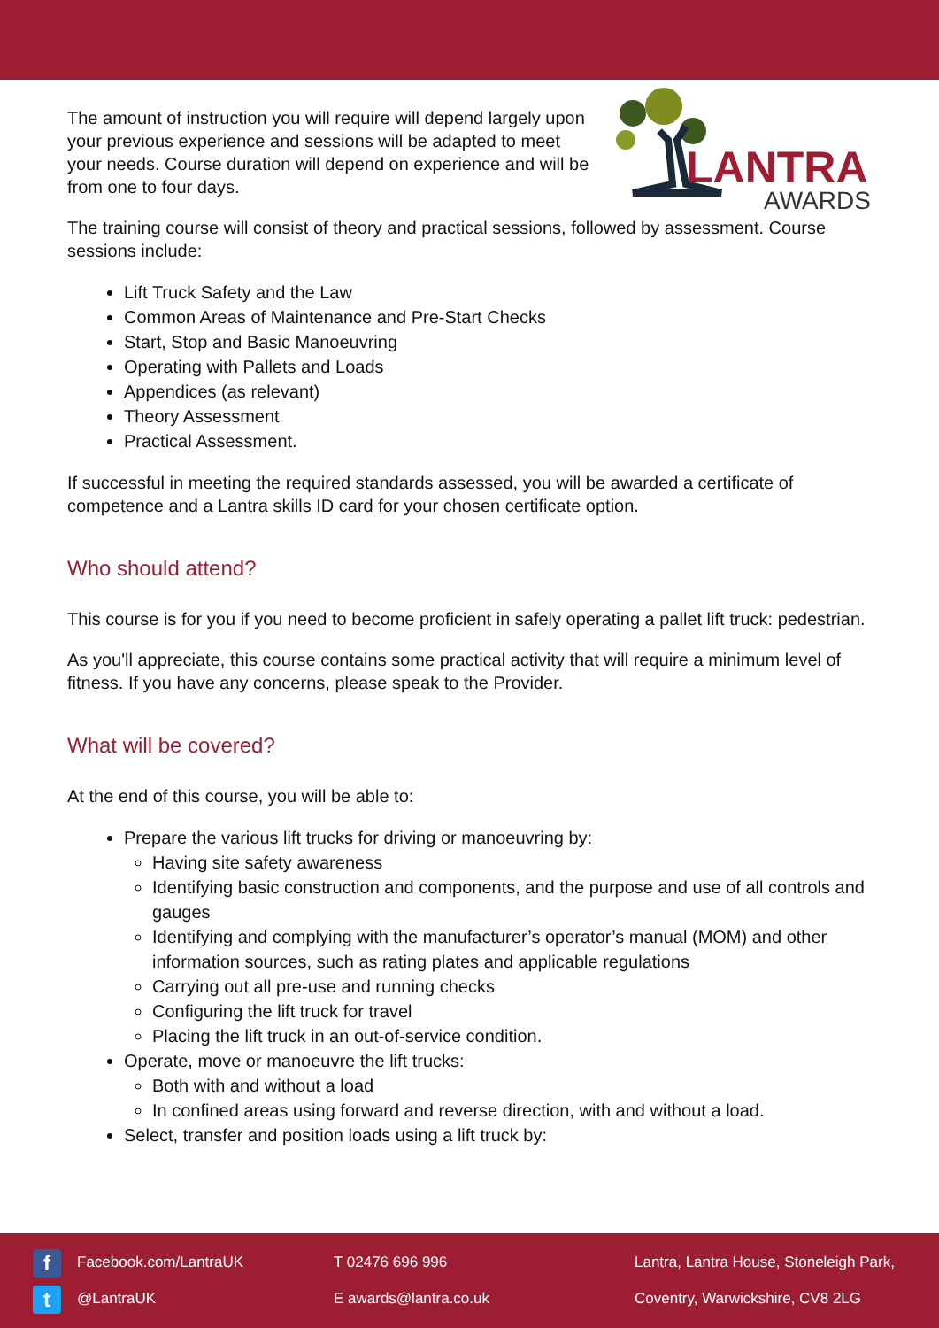The amount of instruction you will require will depend largely upon your previous experience and sessions will be adapted to meet your needs. Course duration will depend on experience and will be from one to four days.
LANTRA
AWARDS
The training course will consist of theory and practical sessions, followed by assessment. Course sessions include:
Lift Truck Safety and the Law
Common Areas of Maintenance and Pre-Start Checks
Start, Stop and Basic Manoeuvring
Operating with Pallets and Loads
Appendices (as relevant)
Theory Assessment
Practical Assessment.
If successful in meeting the required standards assessed, you will be awarded a certificate of competence and a Lantra skills ID card for your chosen certificate option.
Who should attend?
This course is for you if you need to become proficient in safely operating a pallet lift truck: pedestrian.
As you'll appreciate, this course contains some practical activity that will require a minimum level of fitness. If you have any concerns, please speak to the Provider.
What will be covered?
At the end of this course, you will be able to:
Prepare the various lift trucks for driving or manoeuvring by:
Having site safety awareness
Identifying basic construction and components, and the purpose and use of all controls and gauges
Identifying and complying with the manufacturer’s operator’s manual (MOM) and other information sources, such as rating plates and applicable regulations
Carrying out all pre-use and running checks
Configuring the lift truck for travel
Placing the lift truck in an out-of-service condition.
Operate, move or manoeuvre the lift trucks:
Both with and without a load
In confined areas using forward and reverse direction, with and without a load.
Select, transfer and position loads using a lift truck by:
f Facebook.com/LantraUK
t @LantraUK
T 02476 696 996
E awards@lantra.co.uk
Lantra, Lantra House, Stoneleigh Park,
Coventry, Warwickshire, CV8 2LG